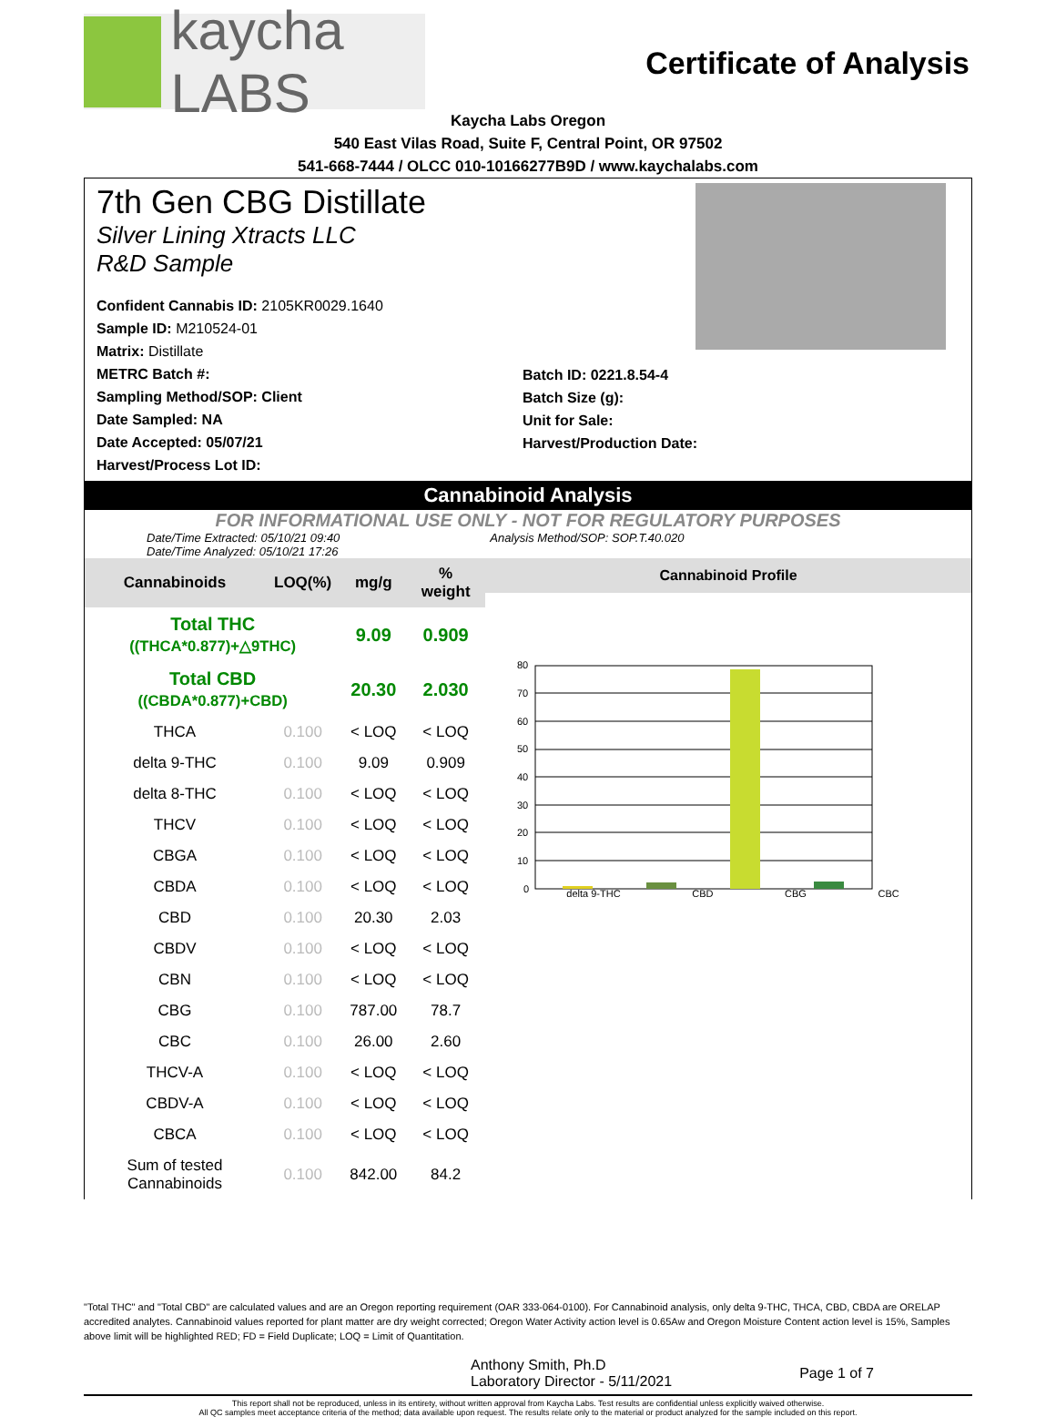kaycha LABS
Certificate of Analysis
Kaycha Labs Oregon
540 East Vilas Road, Suite F, Central Point, OR 97502
541-668-7444 / OLCC 010-10166277B9D / www.kaychalabs.com
7th Gen CBG Distillate
Silver Lining Xtracts LLC
R&D Sample
Confident Cannabis ID: 2105KR0029.1640
Sample ID: M210524-01
Matrix: Distillate
METRC Batch #:
Sampling Method/SOP: Client
Date Sampled: NA
Date Accepted: 05/07/21
Harvest/Process Lot ID:
Batch ID: 0221.8.54-4
Batch Size (g):
Unit for Sale:
Harvest/Production Date:
Cannabinoid Analysis
FOR INFORMATIONAL USE ONLY - NOT FOR REGULATORY PURPOSES
Date/Time Extracted: 05/10/21 09:40
Date/Time Analyzed: 05/10/21 17:26 Analysis Method/SOP: SOP.T.40.020
| Cannabinoids | LOQ(%) | mg/g | % weight |
| --- | --- | --- | --- |
| Total THC ((THCA*0.877)+△9THC) | | 9.09 | 0.909 |
| Total CBD ((CBDA*0.877)+CBD) | | 20.30 | 2.030 |
| THCA | 0.100 | < LOQ | < LOQ |
| delta 9-THC | 0.100 | 9.09 | 0.909 |
| delta 8-THC | 0.100 | < LOQ | < LOQ |
| THCV | 0.100 | < LOQ | < LOQ |
| CBGA | 0.100 | < LOQ | < LOQ |
| CBDA | 0.100 | < LOQ | < LOQ |
| CBD | 0.100 | 20.30 | 2.03 |
| CBDV | 0.100 | < LOQ | < LOQ |
| CBN | 0.100 | < LOQ | < LOQ |
| CBG | 0.100 | 787.00 | 78.7 |
| CBC | 0.100 | 26.00 | 2.60 |
| THCV-A | 0.100 | < LOQ | < LOQ |
| CBDV-A | 0.100 | < LOQ | < LOQ |
| CBCA | 0.100 | < LOQ | < LOQ |
| Sum of tested Cannabinoids | 0.100 | 842.00 | 84.2 |
Cannabinoid Profile
80
70
60
50
40
30
20
10
0
delta 9-THC CBD CBG CBC
"Total THC" and "Total CBD" are calculated values and are an Oregon reporting requirement (OAR 333-064-0100). For Cannabinoid analysis, only delta 9-THC, THCA, CBD, CBDA are ORELAP accredited analytes. Cannabinoid values reported for plant matter are dry weight corrected; Oregon Water Activity action level is 0.65Aw and Oregon Moisture Content action level is 15%, Samples above limit will be highlighted RED; FD = Field Duplicate; LOQ = Limit of Quantitation.
Anthony Smith, Ph.D
Laboratory Director - 5/11/2021
Page 1 of 7
This report shall not be reproduced, unless in its entirety, without written approval from Kaycha Labs. Test results are confidential unless explicitly waived otherwise.
All QC samples meet acceptance criteria of the method; data available upon request. The results relate only to the material or product analyzed for the sample included on this report.